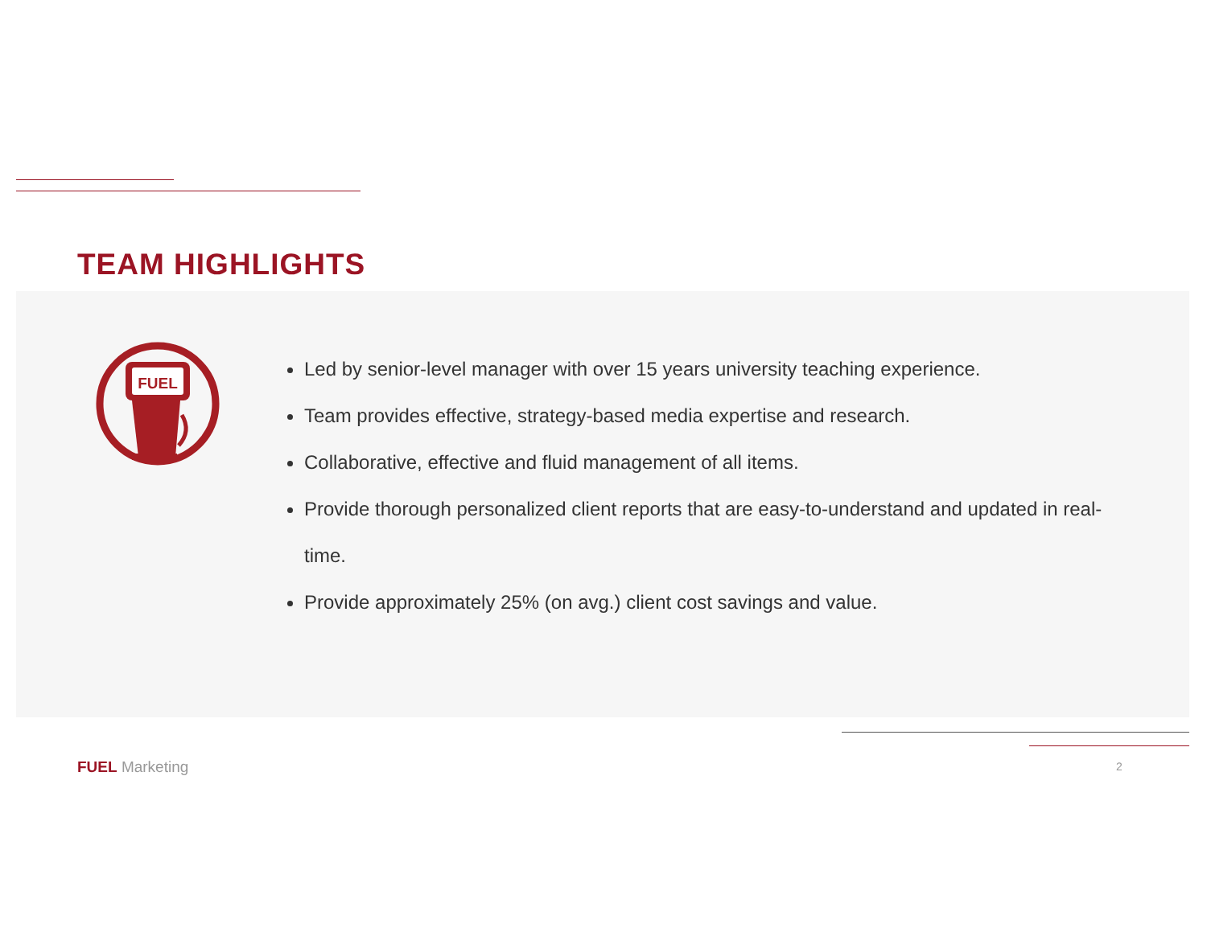TEAM HIGHLIGHTS
FUEL
Led by senior-level manager with over 15 years university teaching experience.
Team provides effective, strategy-based media expertise and research.
Collaborative, effective and fluid management of all items.
Provide thorough personalized client reports that are easy-to-understand and updated in real-time.
Provide approximately 25% (on avg.) client cost savings and value.
FUEL Marketing 2